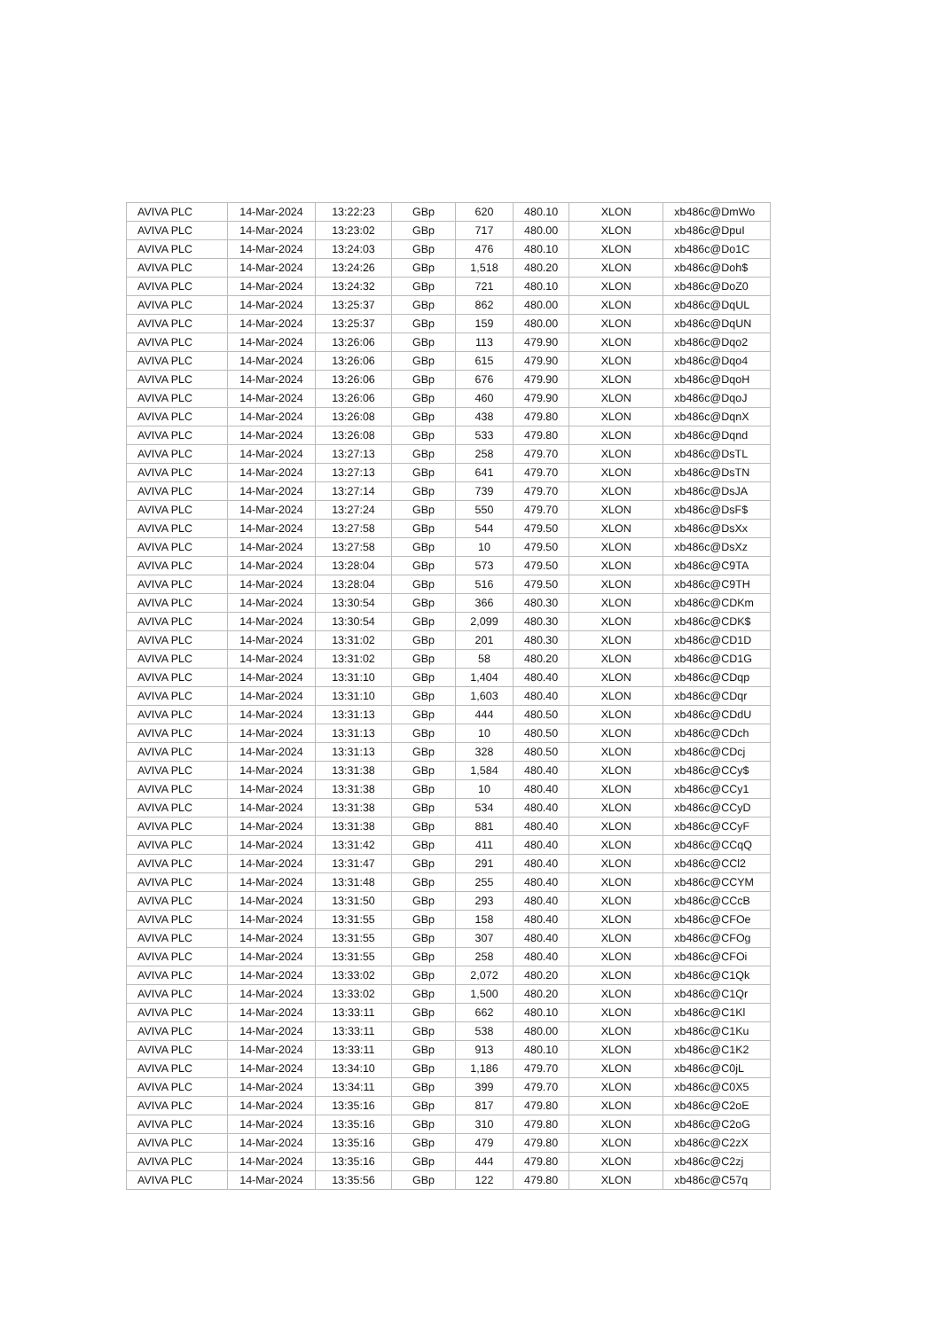| AVIVA PLC | 14-Mar-2024 | 13:22:23 | GBp | 620 | 480.10 | XLON | xb486c@DmWo |
| AVIVA PLC | 14-Mar-2024 | 13:23:02 | GBp | 717 | 480.00 | XLON | xb486c@DpuI |
| AVIVA PLC | 14-Mar-2024 | 13:24:03 | GBp | 476 | 480.10 | XLON | xb486c@Do1C |
| AVIVA PLC | 14-Mar-2024 | 13:24:26 | GBp | 1,518 | 480.20 | XLON | xb486c@Doh$ |
| AVIVA PLC | 14-Mar-2024 | 13:24:32 | GBp | 721 | 480.10 | XLON | xb486c@DoZ0 |
| AVIVA PLC | 14-Mar-2024 | 13:25:37 | GBp | 862 | 480.00 | XLON | xb486c@DqUL |
| AVIVA PLC | 14-Mar-2024 | 13:25:37 | GBp | 159 | 480.00 | XLON | xb486c@DqUN |
| AVIVA PLC | 14-Mar-2024 | 13:26:06 | GBp | 113 | 479.90 | XLON | xb486c@Dqo2 |
| AVIVA PLC | 14-Mar-2024 | 13:26:06 | GBp | 615 | 479.90 | XLON | xb486c@Dqo4 |
| AVIVA PLC | 14-Mar-2024 | 13:26:06 | GBp | 676 | 479.90 | XLON | xb486c@DqoH |
| AVIVA PLC | 14-Mar-2024 | 13:26:06 | GBp | 460 | 479.90 | XLON | xb486c@DqoJ |
| AVIVA PLC | 14-Mar-2024 | 13:26:08 | GBp | 438 | 479.80 | XLON | xb486c@DqnX |
| AVIVA PLC | 14-Mar-2024 | 13:26:08 | GBp | 533 | 479.80 | XLON | xb486c@Dqnd |
| AVIVA PLC | 14-Mar-2024 | 13:27:13 | GBp | 258 | 479.70 | XLON | xb486c@DsTL |
| AVIVA PLC | 14-Mar-2024 | 13:27:13 | GBp | 641 | 479.70 | XLON | xb486c@DsTN |
| AVIVA PLC | 14-Mar-2024 | 13:27:14 | GBp | 739 | 479.70 | XLON | xb486c@DsJA |
| AVIVA PLC | 14-Mar-2024 | 13:27:24 | GBp | 550 | 479.70 | XLON | xb486c@DsF$ |
| AVIVA PLC | 14-Mar-2024 | 13:27:58 | GBp | 544 | 479.50 | XLON | xb486c@DsXx |
| AVIVA PLC | 14-Mar-2024 | 13:27:58 | GBp | 10 | 479.50 | XLON | xb486c@DsXz |
| AVIVA PLC | 14-Mar-2024 | 13:28:04 | GBp | 573 | 479.50 | XLON | xb486c@C9TA |
| AVIVA PLC | 14-Mar-2024 | 13:28:04 | GBp | 516 | 479.50 | XLON | xb486c@C9TH |
| AVIVA PLC | 14-Mar-2024 | 13:30:54 | GBp | 366 | 480.30 | XLON | xb486c@CDKm |
| AVIVA PLC | 14-Mar-2024 | 13:30:54 | GBp | 2,099 | 480.30 | XLON | xb486c@CDK$ |
| AVIVA PLC | 14-Mar-2024 | 13:31:02 | GBp | 201 | 480.30 | XLON | xb486c@CD1D |
| AVIVA PLC | 14-Mar-2024 | 13:31:02 | GBp | 58 | 480.20 | XLON | xb486c@CD1G |
| AVIVA PLC | 14-Mar-2024 | 13:31:10 | GBp | 1,404 | 480.40 | XLON | xb486c@CDqp |
| AVIVA PLC | 14-Mar-2024 | 13:31:10 | GBp | 1,603 | 480.40 | XLON | xb486c@CDqr |
| AVIVA PLC | 14-Mar-2024 | 13:31:13 | GBp | 444 | 480.50 | XLON | xb486c@CDdU |
| AVIVA PLC | 14-Mar-2024 | 13:31:13 | GBp | 10 | 480.50 | XLON | xb486c@CDch |
| AVIVA PLC | 14-Mar-2024 | 13:31:13 | GBp | 328 | 480.50 | XLON | xb486c@CDcj |
| AVIVA PLC | 14-Mar-2024 | 13:31:38 | GBp | 1,584 | 480.40 | XLON | xb486c@CCy$ |
| AVIVA PLC | 14-Mar-2024 | 13:31:38 | GBp | 10 | 480.40 | XLON | xb486c@CCy1 |
| AVIVA PLC | 14-Mar-2024 | 13:31:38 | GBp | 534 | 480.40 | XLON | xb486c@CCyD |
| AVIVA PLC | 14-Mar-2024 | 13:31:38 | GBp | 881 | 480.40 | XLON | xb486c@CCyF |
| AVIVA PLC | 14-Mar-2024 | 13:31:42 | GBp | 411 | 480.40 | XLON | xb486c@CCqQ |
| AVIVA PLC | 14-Mar-2024 | 13:31:47 | GBp | 291 | 480.40 | XLON | xb486c@CCl2 |
| AVIVA PLC | 14-Mar-2024 | 13:31:48 | GBp | 255 | 480.40 | XLON | xb486c@CCYM |
| AVIVA PLC | 14-Mar-2024 | 13:31:50 | GBp | 293 | 480.40 | XLON | xb486c@CCcB |
| AVIVA PLC | 14-Mar-2024 | 13:31:55 | GBp | 158 | 480.40 | XLON | xb486c@CFOe |
| AVIVA PLC | 14-Mar-2024 | 13:31:55 | GBp | 307 | 480.40 | XLON | xb486c@CFOg |
| AVIVA PLC | 14-Mar-2024 | 13:31:55 | GBp | 258 | 480.40 | XLON | xb486c@CFOi |
| AVIVA PLC | 14-Mar-2024 | 13:33:02 | GBp | 2,072 | 480.20 | XLON | xb486c@C1Qk |
| AVIVA PLC | 14-Mar-2024 | 13:33:02 | GBp | 1,500 | 480.20 | XLON | xb486c@C1Qr |
| AVIVA PLC | 14-Mar-2024 | 13:33:11 | GBp | 662 | 480.10 | XLON | xb486c@C1Kl |
| AVIVA PLC | 14-Mar-2024 | 13:33:11 | GBp | 538 | 480.00 | XLON | xb486c@C1Ku |
| AVIVA PLC | 14-Mar-2024 | 13:33:11 | GBp | 913 | 480.10 | XLON | xb486c@C1K2 |
| AVIVA PLC | 14-Mar-2024 | 13:34:10 | GBp | 1,186 | 479.70 | XLON | xb486c@C0jL |
| AVIVA PLC | 14-Mar-2024 | 13:34:11 | GBp | 399 | 479.70 | XLON | xb486c@C0X5 |
| AVIVA PLC | 14-Mar-2024 | 13:35:16 | GBp | 817 | 479.80 | XLON | xb486c@C2oE |
| AVIVA PLC | 14-Mar-2024 | 13:35:16 | GBp | 310 | 479.80 | XLON | xb486c@C2oG |
| AVIVA PLC | 14-Mar-2024 | 13:35:16 | GBp | 479 | 479.80 | XLON | xb486c@C2zX |
| AVIVA PLC | 14-Mar-2024 | 13:35:16 | GBp | 444 | 479.80 | XLON | xb486c@C2zj |
| AVIVA PLC | 14-Mar-2024 | 13:35:56 | GBp | 122 | 479.80 | XLON | xb486c@C57q |